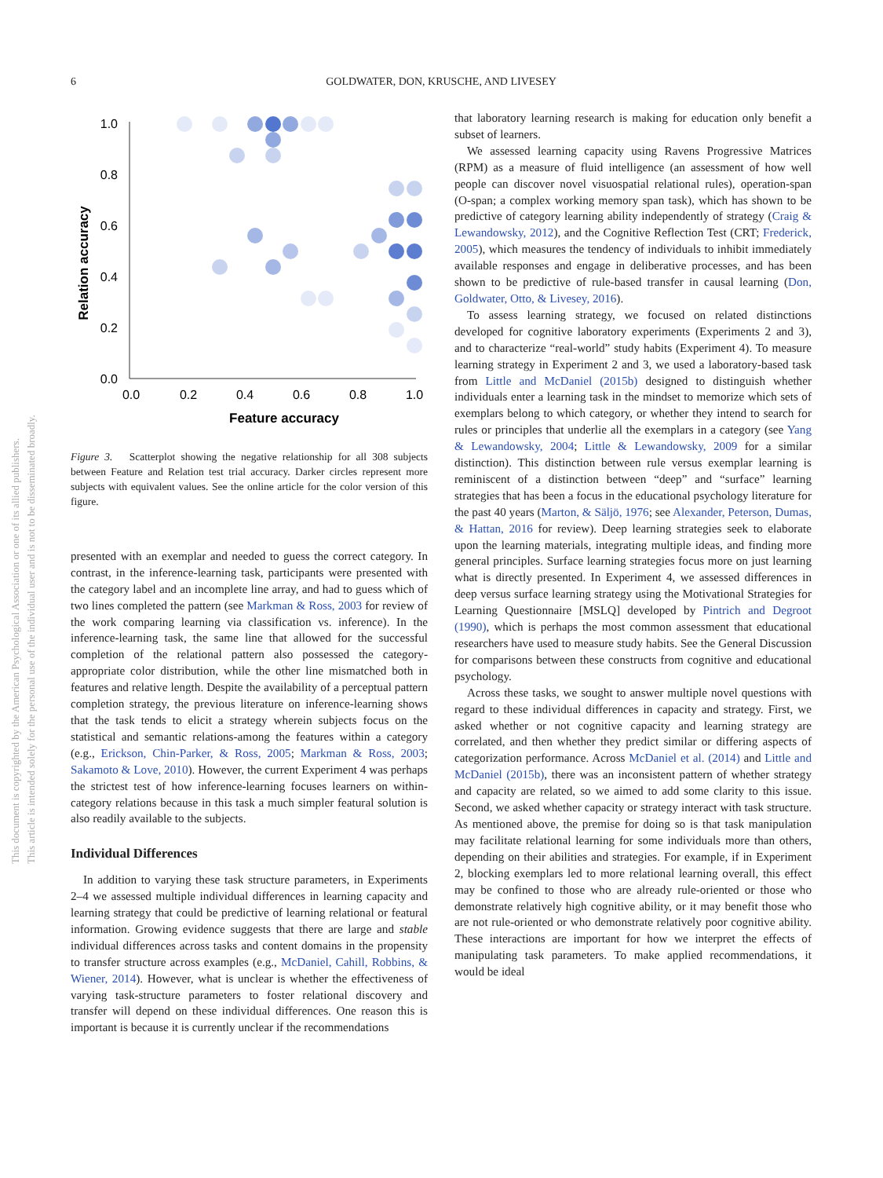6
GOLDWATER, DON, KRUSCHE, AND LIVESEY
This document is copyrighted by the American Psychological Association or one of its allied publishers.
This article is intended solely for the personal use of the individual user and is not to be disseminated broadly.
1.0
0.8
0.6
0.4
0.2
0.0
0.0
0.2
0.4
0.6
0.8
1.0
Feature accuracy
Relation accuracy
Figure 3. Scatterplot showing the negative relationship for all 308 subjects between Feature and Relation test trial accuracy. Darker circles represent more subjects with equivalent values. See the online article for the color version of this figure.
presented with an exemplar and needed to guess the correct category. In contrast, in the inference-learning task, participants were presented with the category label and an incomplete line array, and had to guess which of two lines completed the pattern (see Markman & Ross, 2003 for review of the work comparing learning via classification vs. inference). In the inference-learning task, the same line that allowed for the successful completion of the relational pattern also possessed the category-appropriate color distribution, while the other line mismatched both in features and relative length. Despite the availability of a perceptual pattern completion strategy, the previous literature on inference-learning shows that the task tends to elicit a strategy wherein subjects focus on the statistical and semantic relations-among the features within a category (e.g., Erickson, Chin-Parker, & Ross, 2005; Markman & Ross, 2003; Sakamoto & Love, 2010). However, the current Experiment 4 was perhaps the strictest test of how inference-learning focuses learners on within-category relations because in this task a much simpler featural solution is also readily available to the subjects.
Individual Differences
In addition to varying these task structure parameters, in Experiments 2–4 we assessed multiple individual differences in learning capacity and learning strategy that could be predictive of learning relational or featural information. Growing evidence suggests that there are large and stable individual differences across tasks and content domains in the propensity to transfer structure across examples (e.g., McDaniel, Cahill, Robbins, & Wiener, 2014). However, what is unclear is whether the effectiveness of varying task-structure parameters to foster relational discovery and transfer will depend on these individual differences. One reason this is important is because it is currently unclear if the recommendations
that laboratory learning research is making for education only benefit a subset of learners.
We assessed learning capacity using Ravens Progressive Matrices (RPM) as a measure of fluid intelligence (an assessment of how well people can discover novel visuospatial relational rules), operation-span (O-span; a complex working memory span task), which has shown to be predictive of category learning ability independently of strategy (Craig & Lewandowsky, 2012), and the Cognitive Reflection Test (CRT; Frederick, 2005), which measures the tendency of individuals to inhibit immediately available responses and engage in deliberative processes, and has been shown to be predictive of rule-based transfer in causal learning (Don, Goldwater, Otto, & Livesey, 2016).
To assess learning strategy, we focused on related distinctions developed for cognitive laboratory experiments (Experiments 2 and 3), and to characterize “real-world” study habits (Experiment 4). To measure learning strategy in Experiment 2 and 3, we used a laboratory-based task from Little and McDaniel (2015b) designed to distinguish whether individuals enter a learning task in the mindset to memorize which sets of exemplars belong to which category, or whether they intend to search for rules or principles that underlie all the exemplars in a category (see Yang & Lewandowsky, 2004; Little & Lewandowsky, 2009 for a similar distinction). This distinction between rule versus exemplar learning is reminiscent of a distinction between “deep” and “surface” learning strategies that has been a focus in the educational psychology literature for the past 40 years (Marton, & Säljö, 1976; see Alexander, Peterson, Dumas, & Hattan, 2016 for review). Deep learning strategies seek to elaborate upon the learning materials, integrating multiple ideas, and finding more general principles. Surface learning strategies focus more on just learning what is directly presented. In Experiment 4, we assessed differences in deep versus surface learning strategy using the Motivational Strategies for Learning Questionnaire [MSLQ] developed by Pintrich and Degroot (1990), which is perhaps the most common assessment that educational researchers have used to measure study habits. See the General Discussion for comparisons between these constructs from cognitive and educational psychology.
Across these tasks, we sought to answer multiple novel questions with regard to these individual differences in capacity and strategy. First, we asked whether or not cognitive capacity and learning strategy are correlated, and then whether they predict similar or differing aspects of categorization performance. Across McDaniel et al. (2014) and Little and McDaniel (2015b), there was an inconsistent pattern of whether strategy and capacity are related, so we aimed to add some clarity to this issue. Second, we asked whether capacity or strategy interact with task structure. As mentioned above, the premise for doing so is that task manipulation may facilitate relational learning for some individuals more than others, depending on their abilities and strategies. For example, if in Experiment 2, blocking exemplars led to more relational learning overall, this effect may be confined to those who are already rule-oriented or those who demonstrate relatively high cognitive ability, or it may benefit those who are not rule-oriented or who demonstrate relatively poor cognitive ability. These interactions are important for how we interpret the effects of manipulating task parameters. To make applied recommendations, it would be ideal